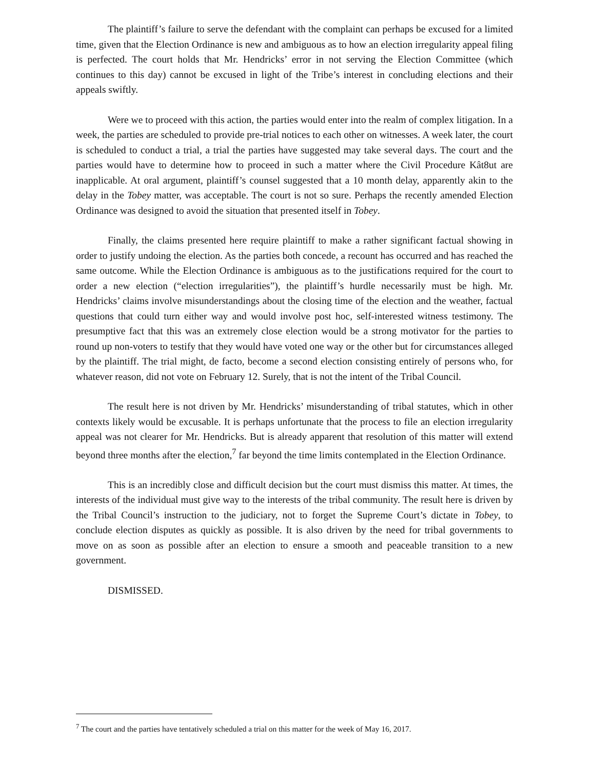The plaintiff’s failure to serve the defendant with the complaint can perhaps be excused for a limited time, given that the Election Ordinance is new and ambiguous as to how an election irregularity appeal filing is perfected. The court holds that Mr. Hendricks’ error in not serving the Election Committee (which continues to this day) cannot be excused in light of the Tribe’s interest in concluding elections and their appeals swiftly.
Were we to proceed with this action, the parties would enter into the realm of complex litigation. In a week, the parties are scheduled to provide pre-trial notices to each other on witnesses. A week later, the court is scheduled to conduct a trial, a trial the parties have suggested may take several days. The court and the parties would have to determine how to proceed in such a matter where the Civil Procedure Kât8ut are inapplicable. At oral argument, plaintiff’s counsel suggested that a 10 month delay, apparently akin to the delay in the Tobey matter, was acceptable. The court is not so sure. Perhaps the recently amended Election Ordinance was designed to avoid the situation that presented itself in Tobey.
Finally, the claims presented here require plaintiff to make a rather significant factual showing in order to justify undoing the election. As the parties both concede, a recount has occurred and has reached the same outcome. While the Election Ordinance is ambiguous as to the justifications required for the court to order a new election (“election irregularities”), the plaintiff’s hurdle necessarily must be high. Mr. Hendricks’ claims involve misunderstandings about the closing time of the election and the weather, factual questions that could turn either way and would involve post hoc, self-interested witness testimony. The presumptive fact that this was an extremely close election would be a strong motivator for the parties to round up non-voters to testify that they would have voted one way or the other but for circumstances alleged by the plaintiff. The trial might, de facto, become a second election consisting entirely of persons who, for whatever reason, did not vote on February 12. Surely, that is not the intent of the Tribal Council.
The result here is not driven by Mr. Hendricks’ misunderstanding of tribal statutes, which in other contexts likely would be excusable. It is perhaps unfortunate that the process to file an election irregularity appeal was not clearer for Mr. Hendricks. But is already apparent that resolution of this matter will extend beyond three months after the election,<sup>7</sup> far beyond the time limits contemplated in the Election Ordinance.
This is an incredibly close and difficult decision but the court must dismiss this matter. At times, the interests of the individual must give way to the interests of the tribal community. The result here is driven by the Tribal Council’s instruction to the judiciary, not to forget the Supreme Court’s dictate in Tobey, to conclude election disputes as quickly as possible. It is also driven by the need for tribal governments to move on as soon as possible after an election to ensure a smooth and peaceable transition to a new government.
DISMISSED.
<sup>7</sup> The court and the parties have tentatively scheduled a trial on this matter for the week of May 16, 2017.